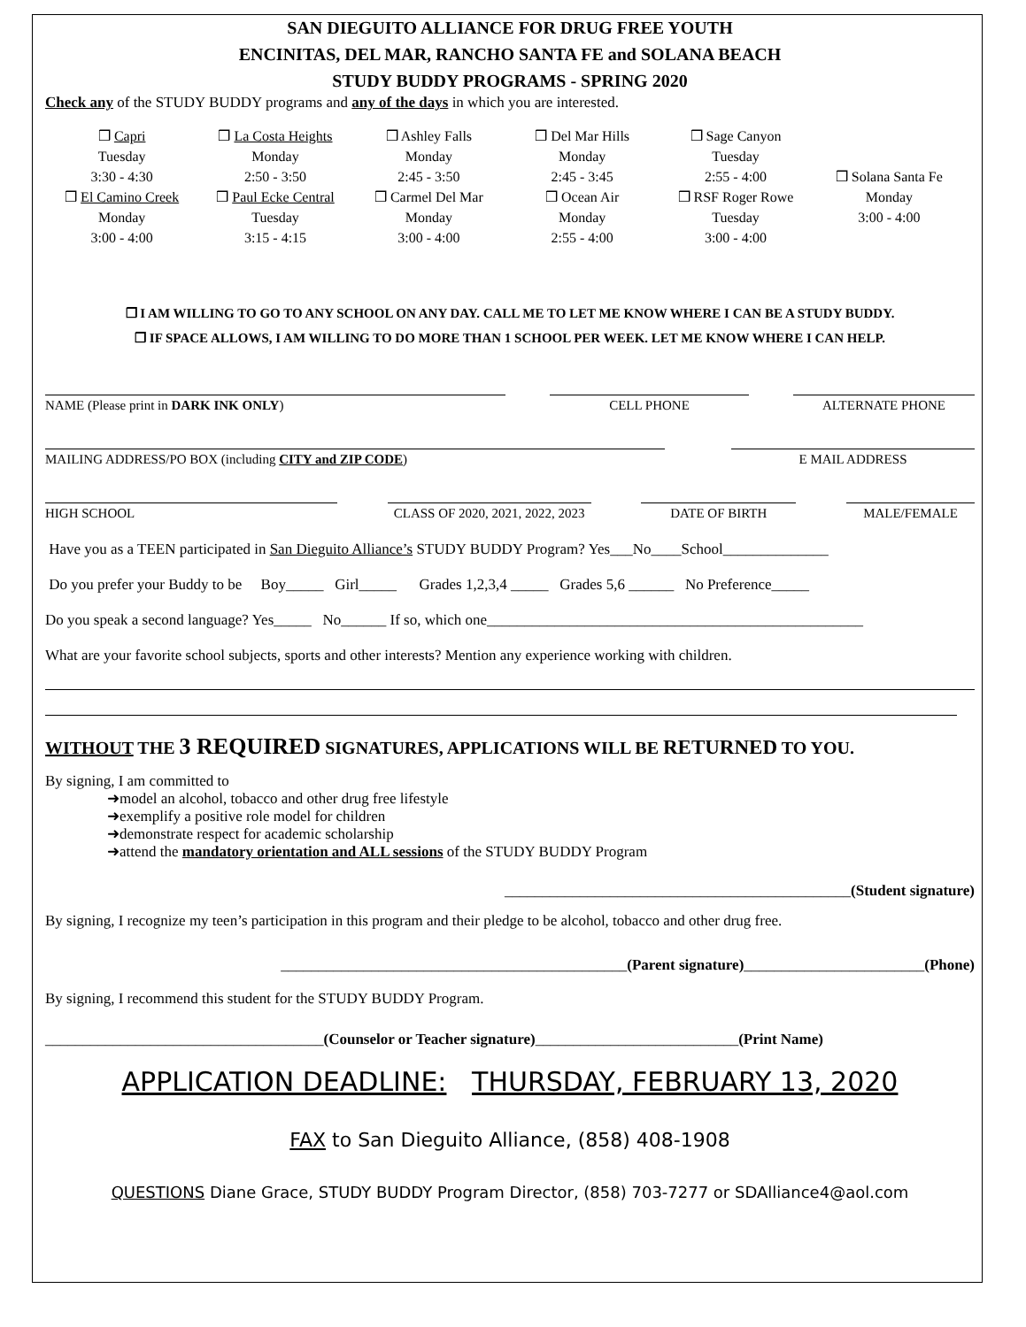SAN DIEGUITO ALLIANCE FOR DRUG FREE YOUTH
ENCINITAS, DEL MAR, RANCHO SANTA FE and SOLANA BEACH
STUDY BUDDY PROGRAMS - SPRING 2020
Check any of the STUDY BUDDY programs and any of the days in which you are interested.
❒ Capri
Tuesday
3:30 - 4:30
❒ La Costa Heights
Monday
2:50 - 3:50
❒ Ashley Falls
Monday
2:45 - 3:50
❒ Del Mar Hills
Monday
2:45 - 3:45
❒ Sage Canyon
Tuesday
2:55 - 4:00
❒ Solana Santa Fe
Monday
3:00 - 4:00
❒ El Camino Creek
Monday
3:00 - 4:00
❒ Paul Ecke Central
Tuesday
3:15 - 4:15
❒ Carmel Del Mar
Monday
3:00 - 4:00
❒ Ocean Air
Monday
2:55 - 4:00
❒ RSF Roger Rowe
Tuesday
3:00 - 4:00
❒ I AM WILLING TO GO TO ANY SCHOOL ON ANY DAY. CALL ME TO LET ME KNOW WHERE I CAN BE A STUDY BUDDY.
❒ IF SPACE ALLOWS, I AM WILLING TO DO MORE THAN 1 SCHOOL PER WEEK. LET ME KNOW WHERE I CAN HELP.
NAME (Please print in DARK INK ONLY) CELL PHONE ALTERNATE PHONE
MAILING ADDRESS/PO BOX (including CITY and ZIP CODE) E MAIL ADDRESS
HIGH SCHOOL CLASS OF 2020, 2021, 2022, 2023 DATE OF BIRTH MALE/FEMALE
Have you as a TEEN participated in San Dieguito Alliance’s STUDY BUDDY Program? Yes___No____School______________
Do you prefer your Buddy to be Boy_____ Girl_____ Grades 1,2,3,4 _____ Grades 5,6 ______ No Preference_____
Do you speak a second language? Yes_____ No______ If so, which one__________________________________________________
What are your favorite school subjects, sports and other interests? Mention any experience working with children.
WITHOUT THE 3 REQUIRED SIGNATURES, APPLICATIONS WILL BE RETURNED TO YOU.
By signing, I am committed to
➜model an alcohol, tobacco and other drug free lifestyle
➜exemplify a positive role model for children
➜demonstrate respect for academic scholarship
➜attend the mandatory orientation and ALL sessions of the STUDY BUDDY Program
______________________________________________(Student signature)
By signing, I recognize my teen’s participation in this program and their pledge to be alcohol, tobacco and other drug free.
______________________________________________(Parent signature)________________________(Phone)
By signing, I recommend this student for the STUDY BUDDY Program.
_____________________________________(Counselor or Teacher signature)___________________________(Print Name)
APPLICATION DEADLINE: THURSDAY, FEBRUARY 13, 2020
FAX to San Dieguito Alliance, (858) 408-1908
QUESTIONS Diane Grace, STUDY BUDDY Program Director, (858) 703-7277 or SDAlliance4@aol.com